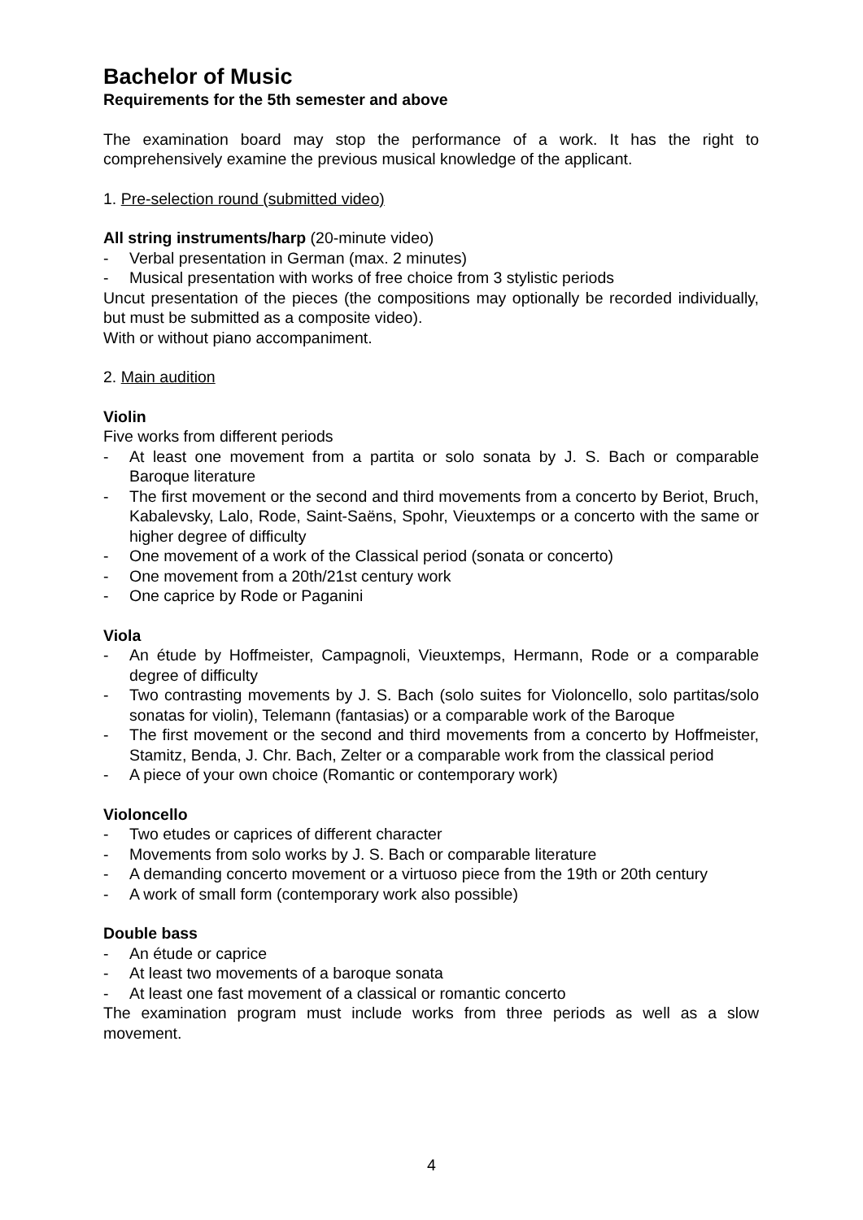Bachelor of Music
Requirements for the 5th semester and above
The examination board may stop the performance of a work. It has the right to comprehensively examine the previous musical knowledge of the applicant.
1. Pre-selection round (submitted video)
All string instruments/harp (20-minute video)
- Verbal presentation in German (max. 2 minutes)
- Musical presentation with works of free choice from 3 stylistic periods
Uncut presentation of the pieces (the compositions may optionally be recorded individually, but must be submitted as a composite video).
With or without piano accompaniment.
2. Main audition
Violin
Five works from different periods
- At least one movement from a partita or solo sonata by J. S. Bach or comparable Baroque literature
- The first movement or the second and third movements from a concerto by Beriot, Bruch, Kabalevsky, Lalo, Rode, Saint-Saëns, Spohr, Vieuxtemps or a concerto with the same or higher degree of difficulty
- One movement of a work of the Classical period (sonata or concerto)
- One movement from a 20th/21st century work
- One caprice by Rode or Paganini
Viola
- An étude by Hoffmeister, Campagnoli, Vieuxtemps, Hermann, Rode or a comparable degree of difficulty
- Two contrasting movements by J. S. Bach (solo suites for Violoncello, solo partitas/solo sonatas for violin), Telemann (fantasias) or a comparable work of the Baroque
- The first movement or the second and third movements from a concerto by Hoffmeister, Stamitz, Benda, J. Chr. Bach, Zelter or a comparable work from the classical period
- A piece of your own choice (Romantic or contemporary work)
Violoncello
- Two etudes or caprices of different character
- Movements from solo works by J. S. Bach or comparable literature
- A demanding concerto movement or a virtuoso piece from the 19th or 20th century
- A work of small form (contemporary work also possible)
Double bass
- An étude or caprice
- At least two movements of a baroque sonata
- At least one fast movement of a classical or romantic concerto
The examination program must include works from three periods as well as a slow movement.
4